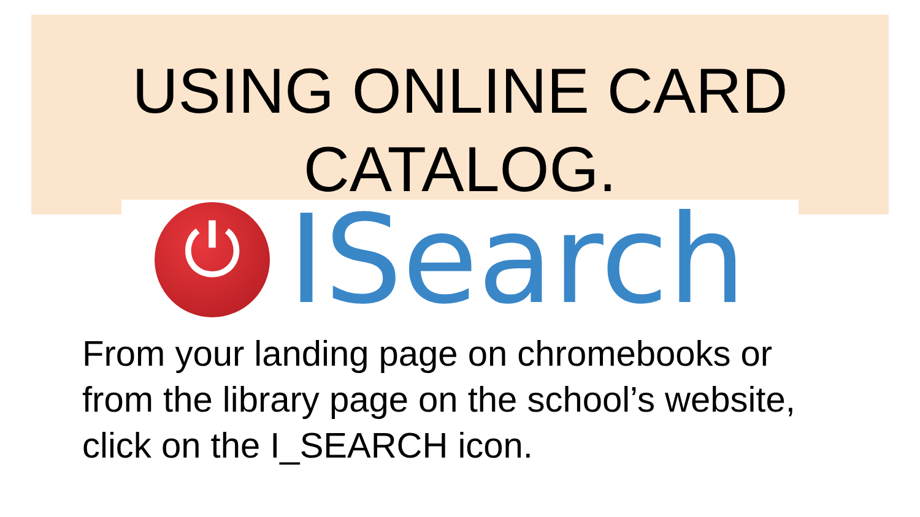USING ONLINE CARD
CATALOG.
⏻
ISearch
From your landing page on chromebooks or
from the library page on the school’s website,
click on the I_SEARCH icon.